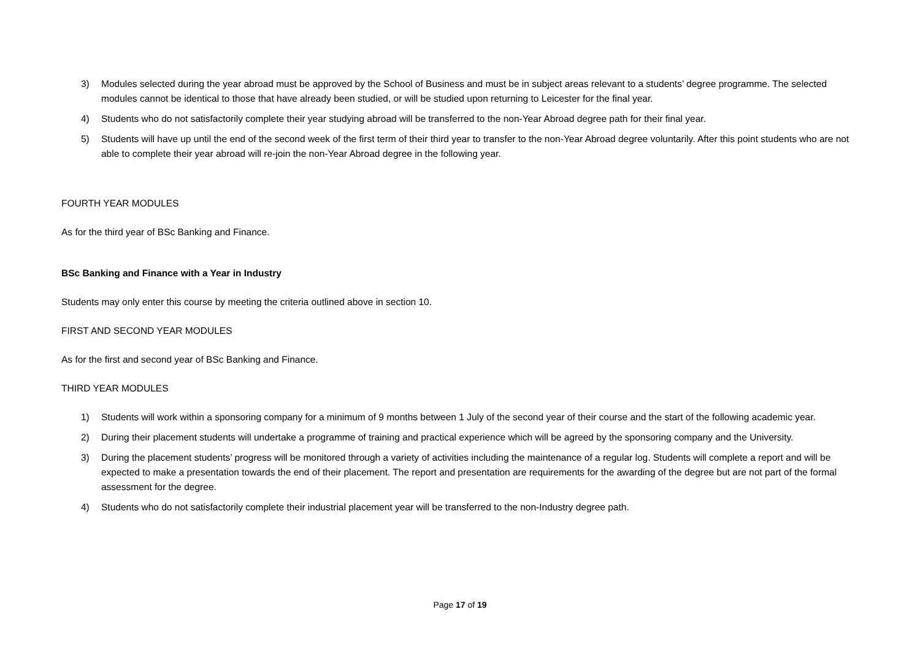3) Modules selected during the year abroad must be approved by the School of Business and must be in subject areas relevant to a students’ degree programme. The selected modules cannot be identical to those that have already been studied, or will be studied upon returning to Leicester for the final year.
4) Students who do not satisfactorily complete their year studying abroad will be transferred to the non-Year Abroad degree path for their final year.
5) Students will have up until the end of the second week of the first term of their third year to transfer to the non-Year Abroad degree voluntarily. After this point students who are not able to complete their year abroad will re-join the non-Year Abroad degree in the following year.
FOURTH YEAR MODULES
As for the third year of BSc Banking and Finance.
BSc Banking and Finance with a Year in Industry
Students may only enter this course by meeting the criteria outlined above in section 10.
FIRST AND SECOND YEAR MODULES
As for the first and second year of BSc Banking and Finance.
THIRD YEAR MODULES
1) Students will work within a sponsoring company for a minimum of 9 months between 1 July of the second year of their course and the start of the following academic year.
2) During their placement students will undertake a programme of training and practical experience which will be agreed by the sponsoring company and the University.
3) During the placement students’ progress will be monitored through a variety of activities including the maintenance of a regular log. Students will complete a report and will be expected to make a presentation towards the end of their placement. The report and presentation are requirements for the awarding of the degree but are not part of the formal assessment for the degree.
4) Students who do not satisfactorily complete their industrial placement year will be transferred to the non-Industry degree path.
Page 17 of 19